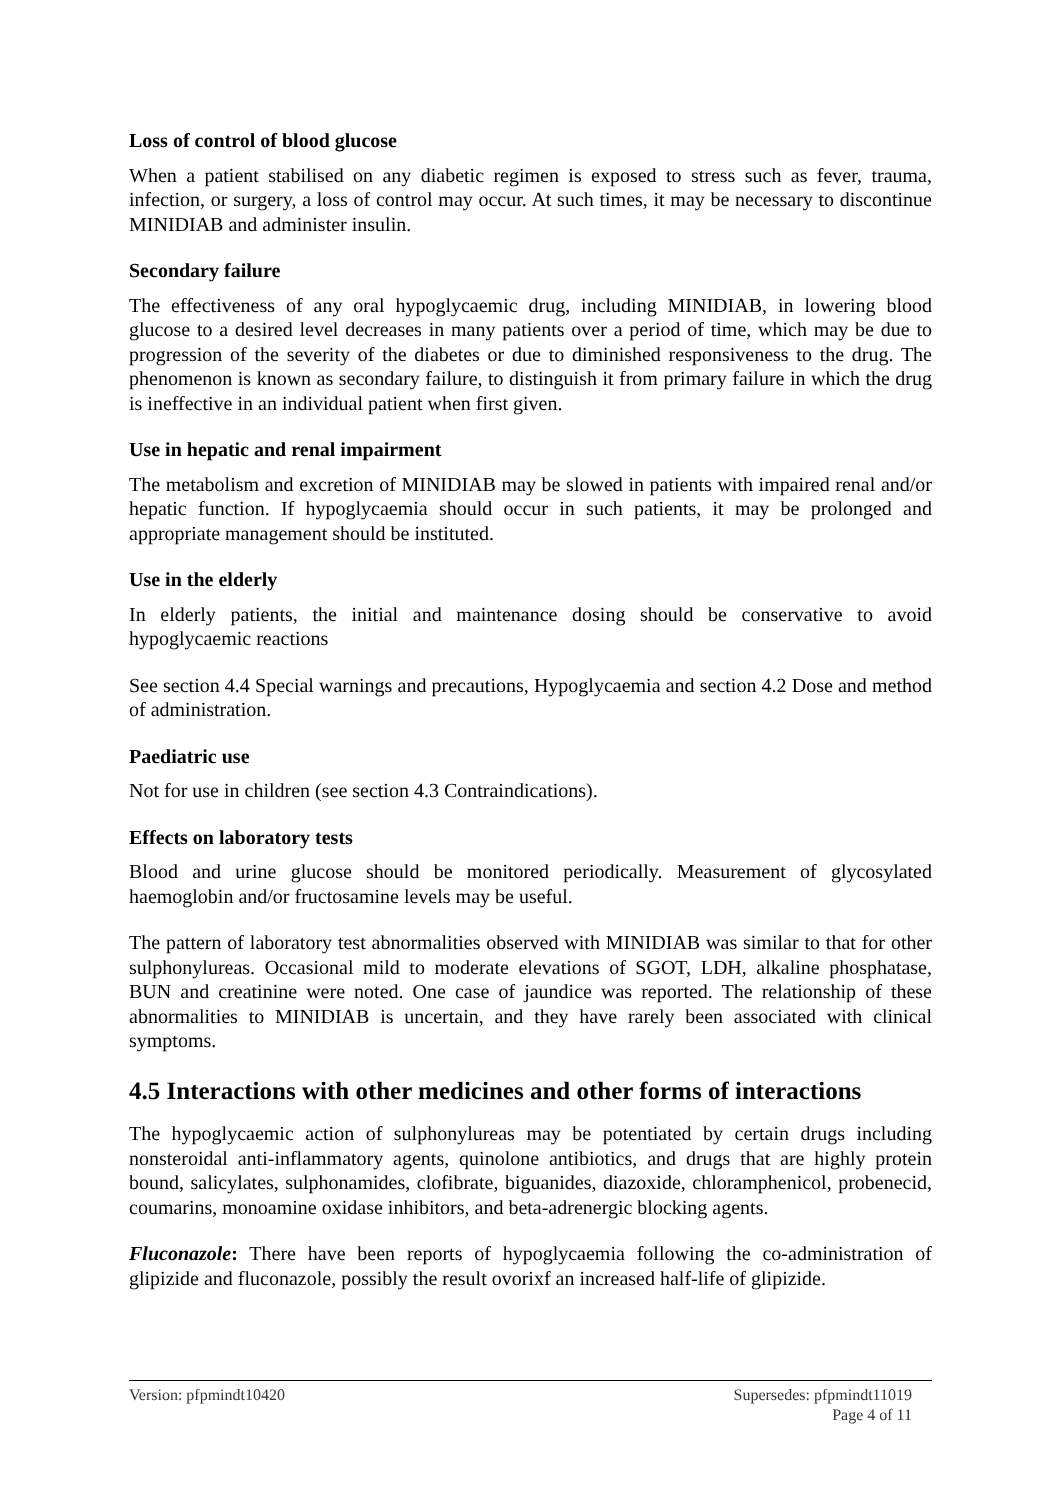Loss of control of blood glucose
When a patient stabilised on any diabetic regimen is exposed to stress such as fever, trauma, infection, or surgery, a loss of control may occur. At such times, it may be necessary to discontinue MINIDIAB and administer insulin.
Secondary failure
The effectiveness of any oral hypoglycaemic drug, including MINIDIAB, in lowering blood glucose to a desired level decreases in many patients over a period of time, which may be due to progression of the severity of the diabetes or due to diminished responsiveness to the drug. The phenomenon is known as secondary failure, to distinguish it from primary failure in which the drug is ineffective in an individual patient when first given.
Use in hepatic and renal impairment
The metabolism and excretion of MINIDIAB may be slowed in patients with impaired renal and/or hepatic function. If hypoglycaemia should occur in such patients, it may be prolonged and appropriate management should be instituted.
Use in the elderly
In elderly patients, the initial and maintenance dosing should be conservative to avoid hypoglycaemic reactions
See section 4.4 Special warnings and precautions, Hypoglycaemia and section 4.2 Dose and method of administration.
Paediatric use
Not for use in children (see section 4.3 Contraindications).
Effects on laboratory tests
Blood and urine glucose should be monitored periodically. Measurement of glycosylated haemoglobin and/or fructosamine levels may be useful.
The pattern of laboratory test abnormalities observed with MINIDIAB was similar to that for other sulphonylureas. Occasional mild to moderate elevations of SGOT, LDH, alkaline phosphatase, BUN and creatinine were noted. One case of jaundice was reported. The relationship of these abnormalities to MINIDIAB is uncertain, and they have rarely been associated with clinical symptoms.
4.5 Interactions with other medicines and other forms of interactions
The hypoglycaemic action of sulphonylureas may be potentiated by certain drugs including nonsteroidal anti-inflammatory agents, quinolone antibiotics, and drugs that are highly protein bound, salicylates, sulphonamides, clofibrate, biguanides, diazoxide, chloramphenicol, probenecid, coumarins, monoamine oxidase inhibitors, and beta-adrenergic blocking agents.
Fluconazole: There have been reports of hypoglycaemia following the co-administration of glipizide and fluconazole, possibly the result ovorixf an increased half-life of glipizide.
Version: pfpmindt10420 Supersedes: pfpmindt11019
Page 4 of 11